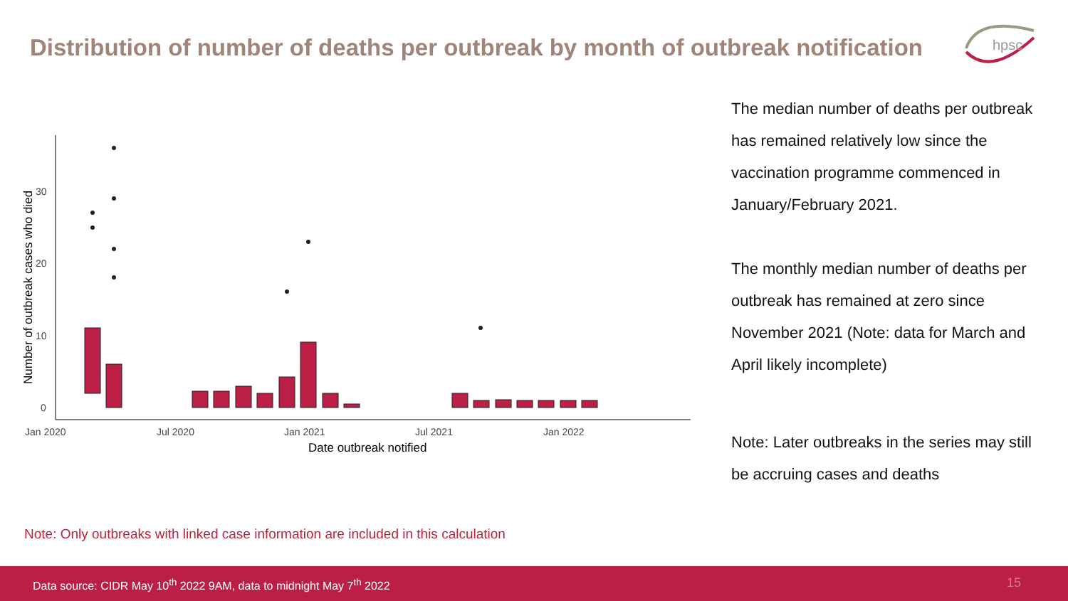Distribution of number of deaths per outbreak by month of outbreak notification
hpsc
0
10
20
30
Jan 2020
Jul 2020
Jan 2021
Jul 2021
Jan 2022
Date outbreak notified
Number of outbreak cases who died
The median number of deaths per outbreak has remained relatively low since the vaccination programme commenced in January/February 2021.
The monthly median number of deaths per outbreak has remained at zero since November 2021 (Note: data for March and April likely incomplete)
Note: Later outbreaks in the series may still be accruing cases and deaths
Note: Only outbreaks with linked case information are included in this calculation
Data source: CIDR May 10<sup>th</sup> 2022 9AM, data to midnight May 7<sup>th</sup> 2022 15